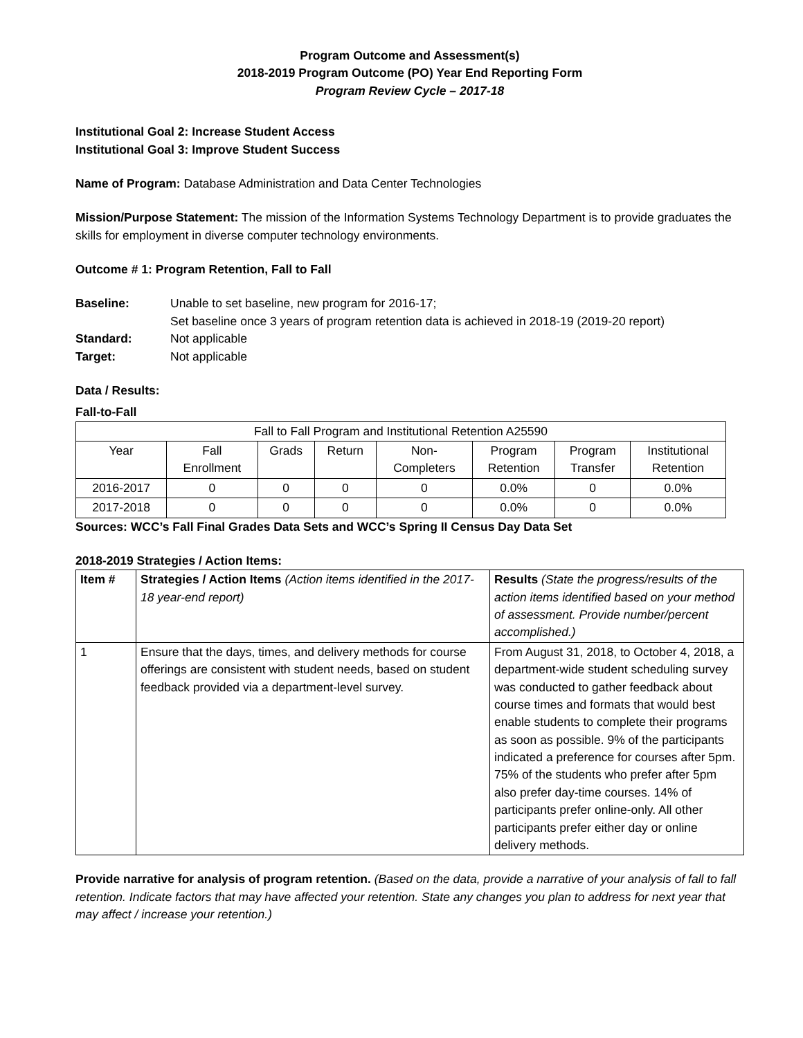Program Outcome and Assessment(s)
2018-2019 Program Outcome (PO) Year End Reporting Form
Program Review Cycle – 2017-18
Institutional Goal 2: Increase Student Access
Institutional Goal 3: Improve Student Success
Name of Program: Database Administration and Data Center Technologies
Mission/Purpose Statement: The mission of the Information Systems Technology Department is to provide graduates the skills for employment in diverse computer technology environments.
Outcome # 1: Program Retention, Fall to Fall
| Baseline: | Unable to set baseline, new program for 2016-17; Set baseline once 3 years of program retention data is achieved in 2018-19 (2019-20 report) |
| Standard: | Not applicable |
| Target: | Not applicable |
Data / Results:
Fall-to-Fall
| Fall to Fall Program and Institutional Retention A25590 | | | | | | | |
| --- | --- | --- | --- | --- | --- | --- | --- |
| Year | Fall Enrollment | Grads | Return | Non- Completers | Program Retention | Program Transfer | Institutional Retention |
| 2016-2017 | 0 | 0 | 0 | 0 | 0.0% | 0 | 0.0% |
| 2017-2018 | 0 | 0 | 0 | 0 | 0.0% | 0 | 0.0% |
Sources: WCC’s Fall Final Grades Data Sets and WCC’s Spring II Census Day Data Set
2018-2019 Strategies / Action Items:
| Item # | Strategies / Action Items (Action items identified in the 2017-18 year-end report) | Results (State the progress/results of the action items identified based on your method of assessment. Provide number/percent accomplished.) |
| 1 | Ensure that the days, times, and delivery methods for course offerings are consistent with student needs, based on student feedback provided via a department-level survey. | From August 31, 2018, to October 4, 2018, a department-wide student scheduling survey was conducted to gather feedback about course times and formats that would best enable students to complete their programs as soon as possible. 9% of the participants indicated a preference for courses after 5pm. 75% of the students who prefer after 5pm also prefer day-time courses. 14% of participants prefer online-only. All other participants prefer either day or online delivery methods. |
Provide narrative for analysis of program retention. (Based on the data, provide a narrative of your analysis of fall to fall retention. Indicate factors that may have affected your retention. State any changes you plan to address for next year that may affect / increase your retention.)